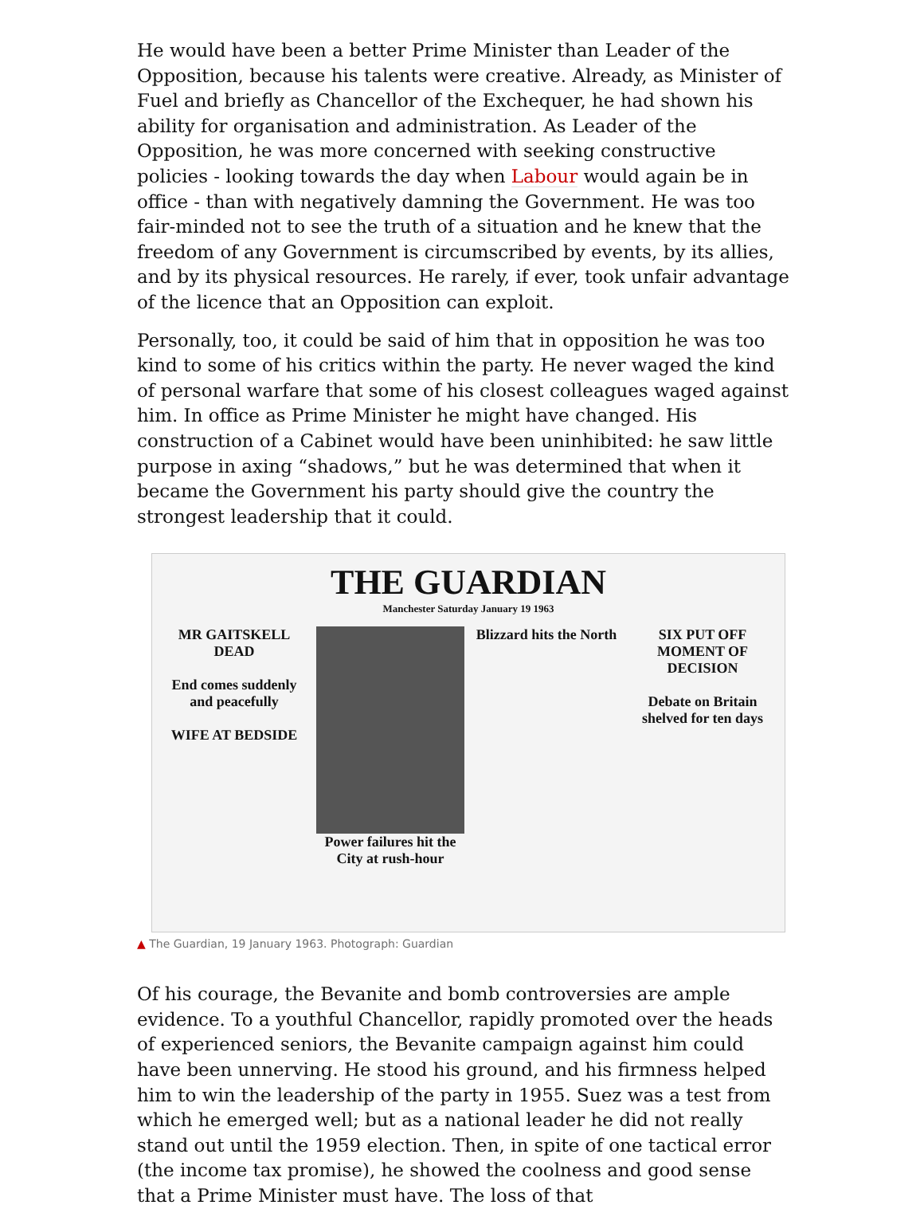He would have been a better Prime Minister than Leader of the Opposition, because his talents were creative. Already, as Minister of Fuel and briefly as Chancellor of the Exchequer, he had shown his ability for organisation and administration. As Leader of the Opposition, he was more concerned with seeking constructive policies - looking towards the day when Labour would again be in office - than with negatively damning the Government. He was too fair-minded not to see the truth of a situation and he knew that the freedom of any Government is circumscribed by events, by its allies, and by its physical resources. He rarely, if ever, took unfair advantage of the licence that an Opposition can exploit.
Personally, too, it could be said of him that in opposition he was too kind to some of his critics within the party. He never waged the kind of personal warfare that some of his closest colleagues waged against him. In office as Prime Minister he might have changed. His construction of a Cabinet would have been uninhibited: he saw little purpose in axing “shadows,” but he was determined that when it became the Government his party should give the country the strongest leadership that it could.
THE GUARDIAN
Manchester Saturday January 19 1963
MR GAITSKELL DEAD
End comes suddenly and peacefully
WIFE AT BEDSIDE
Power failures hit the City at rush-hour
Blizzard hits the North SIX PUT OFF MOMENT OF DECISION
Debate on Britain shelved for ten days
▲ The Guardian, 19 January 1963. Photograph: Guardian
Of his courage, the Bevanite and bomb controversies are ample evidence. To a youthful Chancellor, rapidly promoted over the heads of experienced seniors, the Bevanite campaign against him could have been unnerving. He stood his ground, and his firmness helped him to win the leadership of the party in 1955. Suez was a test from which he emerged well; but as a national leader he did not really stand out until the 1959 election. Then, in spite of one tactical error (the income tax promise), he showed the coolness and good sense that a Prime Minister must have. The loss of that